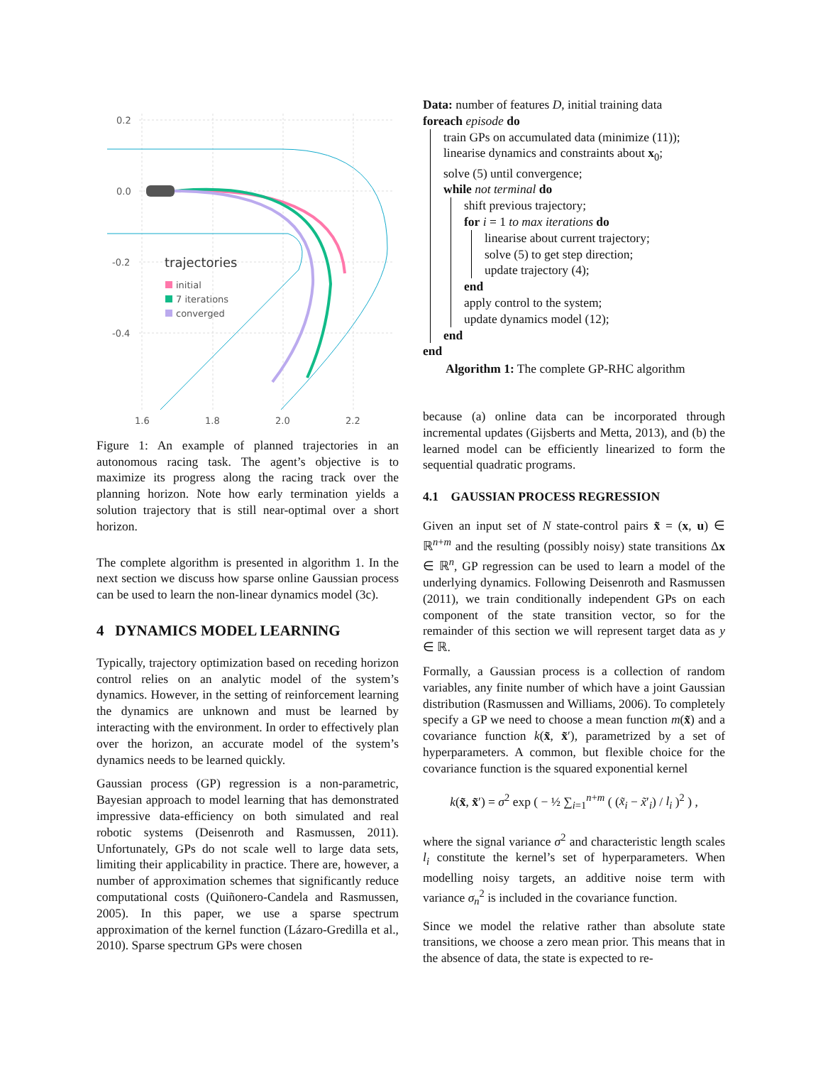0.2
0.0
-0.2
-0.4
1.6
1.8
2.0
2.2
trajectories
initial
7 iterations
converged
Figure 1: An example of planned trajectories in an autonomous racing task. The agent’s objective is to maximize its progress along the racing track over the planning horizon. Note how early termination yields a solution trajectory that is still near-optimal over a short horizon.
The complete algorithm is presented in algorithm 1. In the next section we discuss how sparse online Gaussian process can be used to learn the non-linear dynamics model (3c).
4 DYNAMICS MODEL LEARNING
Typically, trajectory optimization based on receding horizon control relies on an analytic model of the system’s dynamics. However, in the setting of reinforcement learning the dynamics are unknown and must be learned by interacting with the environment. In order to effectively plan over the horizon, an accurate model of the system’s dynamics needs to be learned quickly.
Gaussian process (GP) regression is a non-parametric, Bayesian approach to model learning that has demonstrated impressive data-efficiency on both simulated and real robotic systems (Deisenroth and Rasmussen, 2011). Unfortunately, GPs do not scale well to large data sets, limiting their applicability in practice. There are, however, a number of approximation schemes that significantly reduce computational costs (Quiñonero-Candela and Rasmussen, 2005). In this paper, we use a sparse spectrum approximation of the kernel function (Lázaro-Gredilla et al., 2010). Sparse spectrum GPs were chosen
Data: number of features D, initial training data
foreach episode do
train GPs on accumulated data (minimize (11));
linearise dynamics and constraints about x<sub>0</sub>;
solve (5) until convergence;
while not terminal do
shift previous trajectory;
for i = 1 to max iterations do
linearise about current trajectory;
solve (5) to get step direction;
update trajectory (4);
end
apply control to the system;
update dynamics model (12);
end
end
Algorithm 1: The complete GP-RHC algorithm
because (a) online data can be incorporated through incremental updates (Gijsberts and Metta, 2013), and (b) the learned model can be efficiently linearized to form the sequential quadratic programs.
4.1 GAUSSIAN PROCESS REGRESSION
Given an input set of N state-control pairs x̃ = (x, u) ∈ ℝ<sup>n+m</sup> and the resulting (possibly noisy) state transitions Δx ∈ ℝ<sup>n</sup>, GP regression can be used to learn a model of the underlying dynamics. Following Deisenroth and Rasmussen (2011), we train conditionally independent GPs on each component of the state transition vector, so for the remainder of this section we will represent target data as y ∈ ℝ.
Formally, a Gaussian process is a collection of random variables, any finite number of which have a joint Gaussian distribution (Rasmussen and Williams, 2006). To completely specify a GP we need to choose a mean function m(x̃) and a covariance function k(x̃, x̃′), parametrized by a set of hyperparameters. A common, but flexible choice for the covariance function is the squared exponential kernel
k(x̃, x̃′) = σ<sup>2</sup> exp ( − ½ ∑<sub>i=1</sub><sup>n+m</sup> ( (x̃<sub>i</sub> − x̃′<sub>i</sub>) / l<sub>i</sub> )<sup>2</sup> ) ,
where the signal variance σ<sup>2</sup> and characteristic length scales l<sub>i</sub> constitute the kernel’s set of hyperparameters. When modelling noisy targets, an additive noise term with variance σ<sub>n</sub><sup>2</sup> is included in the covariance function.
Since we model the relative rather than absolute state transitions, we choose a zero mean prior. This means that in the absence of data, the state is expected to re-